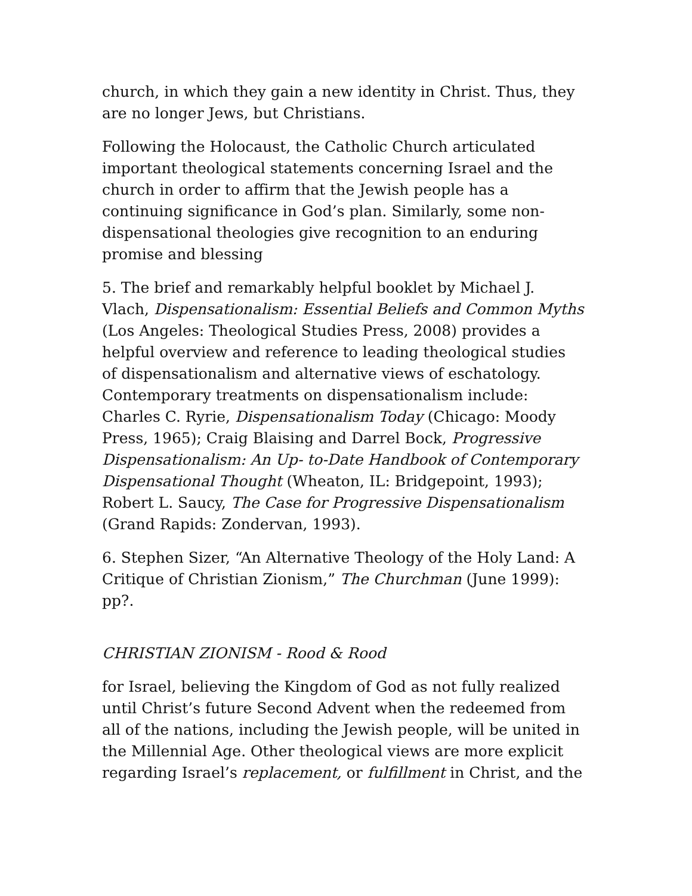church, in which they gain a new identity in Christ. Thus, they are no longer Jews, but Christians.
Following the Holocaust, the Catholic Church articulated important theological statements concerning Israel and the church in order to affirm that the Jewish people has a continuing significance in God’s plan. Similarly, some non-dispensational theologies give recognition to an enduring promise and blessing
5. The brief and remarkably helpful booklet by Michael J. Vlach, Dispensationalism: Essential Beliefs and Common Myths (Los Angeles: Theological Studies Press, 2008) provides a helpful overview and reference to leading theological studies of dispensationalism and alternative views of eschatology. Contemporary treatments on dispensationalism include: Charles C. Ryrie, Dispensationalism Today (Chicago: Moody Press, 1965); Craig Blaising and Darrel Bock, Progressive Dispensationalism: An Up- to-Date Handbook of Contemporary Dispensational Thought (Wheaton, IL: Bridgepoint, 1993); Robert L. Saucy, The Case for Progressive Dispensationalism (Grand Rapids: Zondervan, 1993).
6. Stephen Sizer, “An Alternative Theology of the Holy Land: A Critique of Christian Zionism,” The Churchman (June 1999): pp?.
CHRISTIAN ZIONISM - Rood & Rood
for Israel, believing the Kingdom of God as not fully realized until Christ’s future Second Advent when the redeemed from all of the nations, including the Jewish people, will be united in the Millennial Age. Other theological views are more explicit regarding Israel’s replacement, or fulfillment in Christ, and the